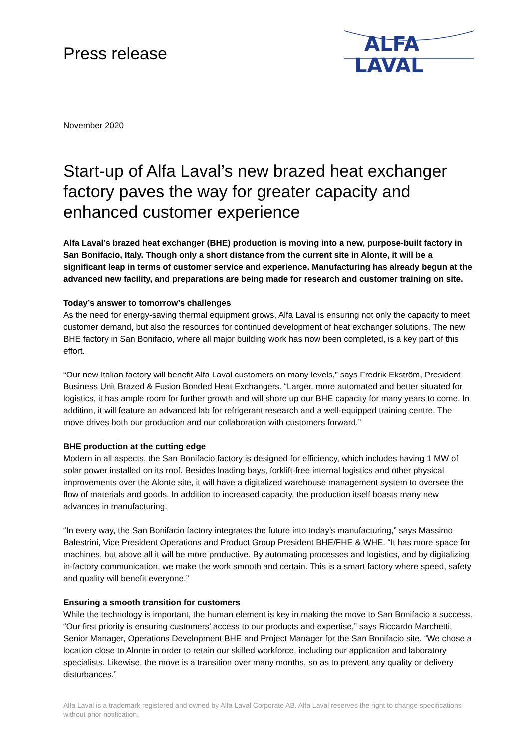Press release
ALFA
LAVAL
November 2020
Start-up of Alfa Laval’s new brazed heat exchanger factory paves the way for greater capacity and enhanced customer experience
Alfa Laval’s brazed heat exchanger (BHE) production is moving into a new, purpose-built factory in San Bonifacio, Italy. Though only a short distance from the current site in Alonte, it will be a significant leap in terms of customer service and experience. Manufacturing has already begun at the advanced new facility, and preparations are being made for research and customer training on site.
Today’s answer to tomorrow’s challenges
As the need for energy-saving thermal equipment grows, Alfa Laval is ensuring not only the capacity to meet customer demand, but also the resources for continued development of heat exchanger solutions. The new BHE factory in San Bonifacio, where all major building work has now been completed, is a key part of this effort.
“Our new Italian factory will benefit Alfa Laval customers on many levels,” says Fredrik Ekström, President Business Unit Brazed & Fusion Bonded Heat Exchangers. “Larger, more automated and better situated for logistics, it has ample room for further growth and will shore up our BHE capacity for many years to come. In addition, it will feature an advanced lab for refrigerant research and a well-equipped training centre. The move drives both our production and our collaboration with customers forward.”
BHE production at the cutting edge
Modern in all aspects, the San Bonifacio factory is designed for efficiency, which includes having 1 MW of solar power installed on its roof. Besides loading bays, forklift-free internal logistics and other physical improvements over the Alonte site, it will have a digitalized warehouse management system to oversee the flow of materials and goods. In addition to increased capacity, the production itself boasts many new advances in manufacturing.
“In every way, the San Bonifacio factory integrates the future into today’s manufacturing,” says Massimo Balestrini, Vice President Operations and Product Group President BHE/FHE & WHE. “It has more space for machines, but above all it will be more productive. By automating processes and logistics, and by digitalizing in-factory communication, we make the work smooth and certain. This is a smart factory where speed, safety and quality will benefit everyone.”
Ensuring a smooth transition for customers
While the technology is important, the human element is key in making the move to San Bonifacio a success. “Our first priority is ensuring customers’ access to our products and expertise,” says Riccardo Marchetti, Senior Manager, Operations Development BHE and Project Manager for the San Bonifacio site. “We chose a location close to Alonte in order to retain our skilled workforce, including our application and laboratory specialists. Likewise, the move is a transition over many months, so as to prevent any quality or delivery disturbances.”
Alfa Laval is a trademark registered and owned by Alfa Laval Corporate AB. Alfa Laval reserves the right to change specifications without prior notification.